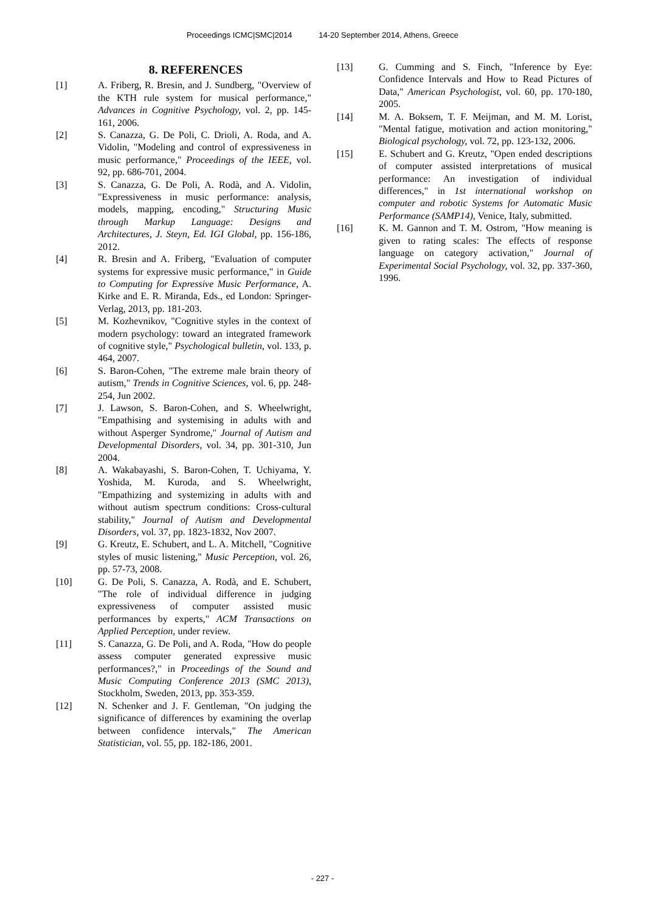Proceedings ICMC|SMC|2014 14-20 September 2014, Athens, Greece
8. REFERENCES
[1] A. Friberg, R. Bresin, and J. Sundberg, "Overview of the KTH rule system for musical performance," Advances in Cognitive Psychology, vol. 2, pp. 145-161, 2006.
[2] S. Canazza, G. De Poli, C. Drioli, A. Roda, and A. Vidolin, "Modeling and control of expressiveness in music performance," Proceedings of the IEEE, vol. 92, pp. 686-701, 2004.
[3] S. Canazza, G. De Poli, A. Rodà, and A. Vidolin, "Expressiveness in music performance: analysis, models, mapping, encoding," Structuring Music through Markup Language: Designs and Architectures, J. Steyn, Ed. IGI Global, pp. 156-186, 2012.
[4] R. Bresin and A. Friberg, "Evaluation of computer systems for expressive music performance," in Guide to Computing for Expressive Music Performance, A. Kirke and E. R. Miranda, Eds., ed London: Springer-Verlag, 2013, pp. 181-203.
[5] M. Kozhevnikov, "Cognitive styles in the context of modern psychology: toward an integrated framework of cognitive style," Psychological bulletin, vol. 133, p. 464, 2007.
[6] S. Baron-Cohen, "The extreme male brain theory of autism," Trends in Cognitive Sciences, vol. 6, pp. 248-254, Jun 2002.
[7] J. Lawson, S. Baron-Cohen, and S. Wheelwright, "Empathising and systemising in adults with and without Asperger Syndrome," Journal of Autism and Developmental Disorders, vol. 34, pp. 301-310, Jun 2004.
[8] A. Wakabayashi, S. Baron-Cohen, T. Uchiyama, Y. Yoshida, M. Kuroda, and S. Wheelwright, "Empathizing and systemizing in adults with and without autism spectrum conditions: Cross-cultural stability," Journal of Autism and Developmental Disorders, vol. 37, pp. 1823-1832, Nov 2007.
[9] G. Kreutz, E. Schubert, and L. A. Mitchell, "Cognitive styles of music listening," Music Perception, vol. 26, pp. 57-73, 2008.
[10] G. De Poli, S. Canazza, A. Rodà, and E. Schubert, "The role of individual difference in judging expressiveness of computer assisted music performances by experts," ACM Transactions on Applied Perception, under review.
[11] S. Canazza, G. De Poli, and A. Roda, "How do people assess computer generated expressive music performances?," in Proceedings of the Sound and Music Computing Conference 2013 (SMC 2013), Stockholm, Sweden, 2013, pp. 353-359.
[12] N. Schenker and J. F. Gentleman, "On judging the significance of differences by examining the overlap between confidence intervals," The American Statistician, vol. 55, pp. 182-186, 2001.
[13] G. Cumming and S. Finch, "Inference by Eye: Confidence Intervals and How to Read Pictures of Data," American Psychologist, vol. 60, pp. 170-180, 2005.
[14] M. A. Boksem, T. F. Meijman, and M. M. Lorist, "Mental fatigue, motivation and action monitoring," Biological psychology, vol. 72, pp. 123-132, 2006.
[15] E. Schubert and G. Kreutz, "Open ended descriptions of computer assisted interpretations of musical performance: An investigation of individual differences," in 1st international workshop on computer and robotic Systems for Automatic Music Performance (SAMP14), Venice, Italy, submitted.
[16] K. M. Gannon and T. M. Ostrom, "How meaning is given to rating scales: The effects of response language on category activation," Journal of Experimental Social Psychology, vol. 32, pp. 337-360, 1996.
- 227 -